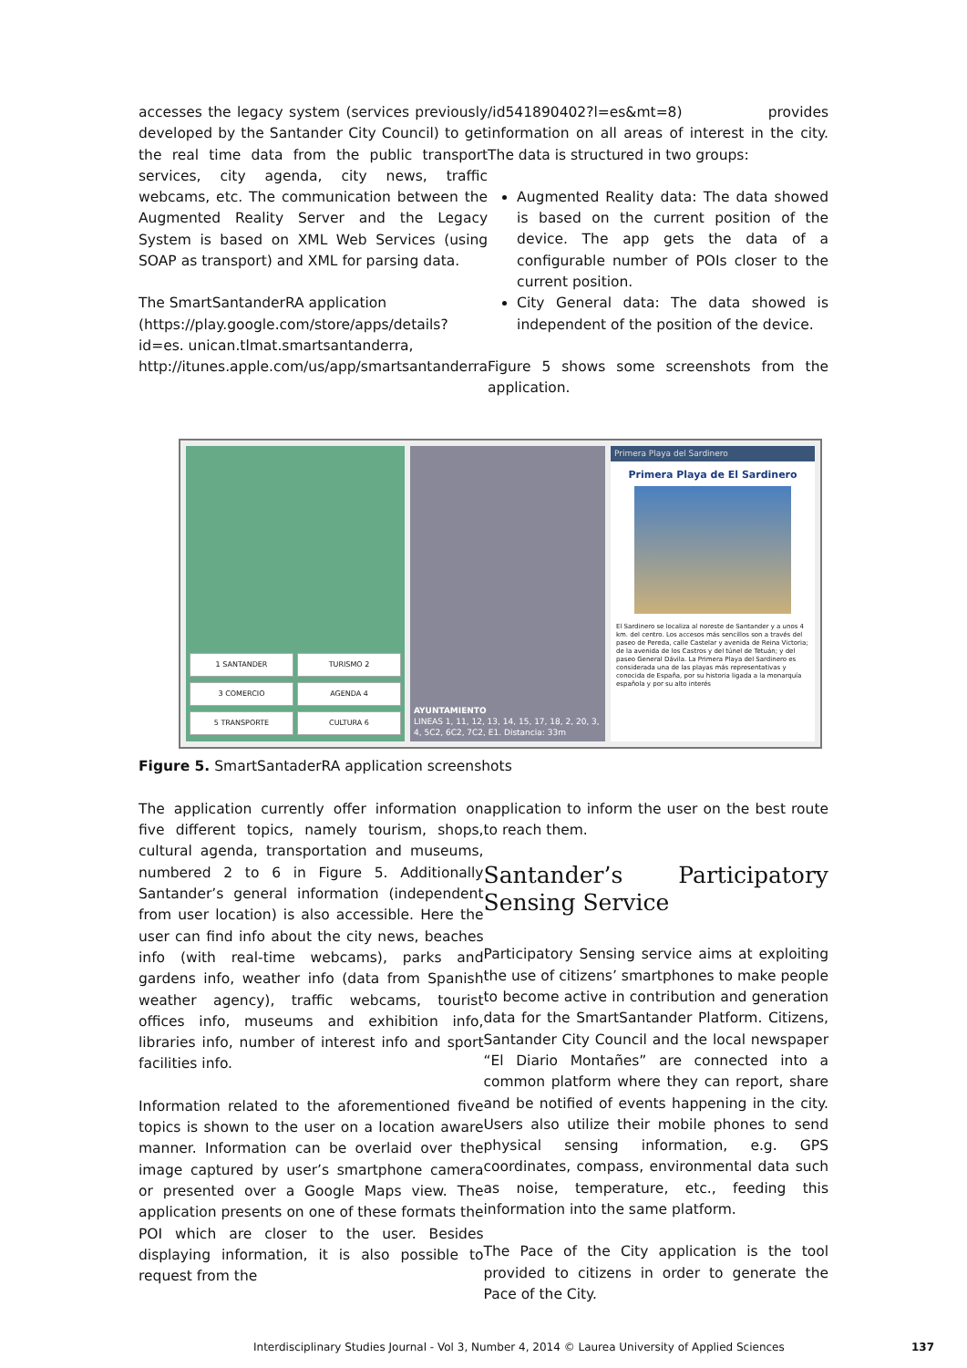accesses the legacy system (services previously developed by the Santander City Council) to get the real time data from the public transport services, city agenda, city news, traffic webcams, etc. The communication between the Augmented Reality Server and the Legacy System is based on XML Web Services (using SOAP as transport) and XML for parsing data.
The SmartSantanderRA application (https://play.google.com/store/apps/details?id=es. unican.tlmat.smartsantanderra, http://itunes.apple.com/us/app/smartsantanderra
/id541890402?l=es&mt=8) provides information on all areas of interest in the city. The data is structured in two groups:
Augmented Reality data: The data showed is based on the current position of the device. The app gets the data of a configurable number of POIs closer to the current position.
City General data: The data showed is independent of the position of the device.
Figure 5 shows some screenshots from the application.
1 SANTANDER TURISMO 2
3 COMERCIO AGENDA 4
5 TRANSPORTE CULTURA 6
AYUNTAMIENTO
LINEAS 1, 11, 12, 13, 14, 15, 17, 18, 2, 20, 3, 4, 5C2, 6C2, 7C2, E1. Distancia: 33m
Primera Playa del Sardinero
Primera Playa de El Sardinero
El Sardinero se localiza al noreste de Santander y a unos 4 km. del centro. Los accesos más sencillos son a través del paseo de Pereda, calle Castelar y avenida de Reina Victoria; de la avenida de los Castros y del túnel de Tetuán; y del paseo General Dávila. La Primera Playa del Sardinero es considerada una de las playas más representativas y conocida de España, por su historia ligada a la monarquía española y por su alto interés
Figure 5. SmartSantaderRA application screenshots
The application currently offer information on five different topics, namely tourism, shops, cultural agenda, transportation and museums, numbered 2 to 6 in Figure 5. Additionally Santander’s general information (independent from user location) is also accessible. Here the user can find info about the city news, beaches info (with real-time webcams), parks and gardens info, weather info (data from Spanish weather agency), traffic webcams, tourist offices info, museums and exhibition info, libraries info, number of interest info and sport facilities info.
Information related to the aforementioned five topics is shown to the user on a location aware manner. Information can be overlaid over the image captured by user’s smartphone camera or presented over a Google Maps view. The application presents on one of these formats the POI which are closer to the user. Besides displaying information, it is also possible to request from the
application to inform the user on the best route to reach them.
Santander’s Participatory Sensing Service
Participatory Sensing service aims at exploiting the use of citizens’ smartphones to make people to become active in contribution and generation data for the SmartSantander Platform. Citizens, Santander City Council and the local newspaper “El Diario Montañes” are connected into a common platform where they can report, share and be notified of events happening in the city. Users also utilize their mobile phones to send physical sensing information, e.g. GPS coordinates, compass, environmental data such as noise, temperature, etc., feeding this information into the same platform.
The Pace of the City application is the tool provided to citizens in order to generate the Pace of the City.
Interdisciplinary Studies Journal - Vol 3, Number 4, 2014 © Laurea University of Applied Sciences 137